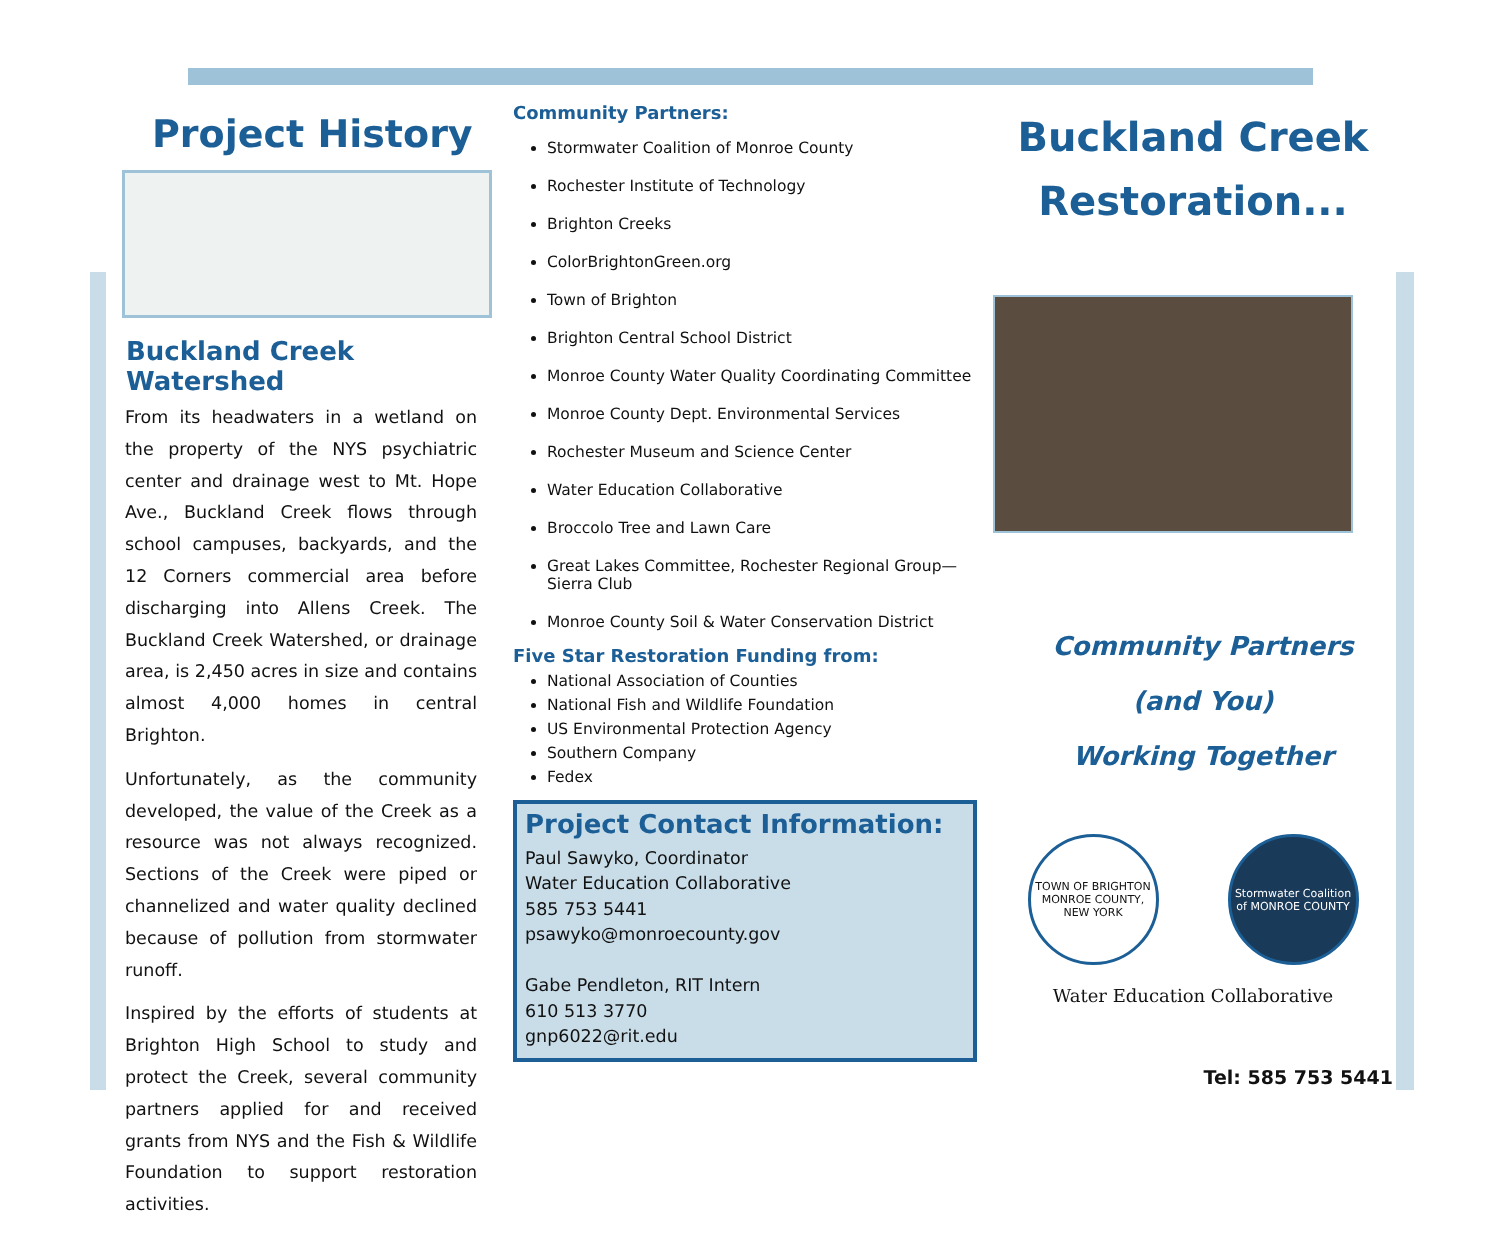Project History
Buckland Creek Watershed
From its headwaters in a wetland on the property of the NYS psychiatric center and drainage west to Mt. Hope Ave., Buckland Creek flows through school campuses, backyards, and the 12 Corners commercial area before discharging into Allens Creek. The Buckland Creek Watershed, or drainage area, is 2,450 acres in size and contains almost 4,000 homes in central Brighton.
Unfortunately, as the community developed, the value of the Creek as a resource was not always recognized. Sections of the Creek were piped or channelized and water quality declined because of pollution from stormwater runoff.
Inspired by the efforts of students at Brighton High School to study and protect the Creek, several community partners applied for and received grants from NYS and the Fish & Wildlife Foundation to support restoration activities.
Community Partners:
Stormwater Coalition of Monroe County
Rochester Institute of Technology
Brighton Creeks
ColorBrightonGreen.org
Town of Brighton
Brighton Central School District
Monroe County Water Quality Coordinating Committee
Monroe County Dept. Environmental Services
Rochester Museum and Science Center
Water Education Collaborative
Broccolo Tree and Lawn Care
Great Lakes Committee, Rochester Regional Group—Sierra Club
Monroe County Soil & Water Conservation District
Five Star Restoration Funding from:
National Association of Counties
National Fish and Wildlife Foundation
US Environmental Protection Agency
Southern Company
Fedex
Project Contact Information:
Paul Sawyko, Coordinator
Water Education Collaborative
585 753 5441
psawyko@monroecounty.gov
Gabe Pendleton, RIT Intern
610 513 3770
gnp6022@rit.edu
Buckland Creek
Restoration...
Community Partners
(and You)
Working Together
TOWN OF BRIGHTON MONROE COUNTY, NEW YORK
Stormwater Coalition of MONROE COUNTY
Water Education Collaborative
Tel: 585 753 5441